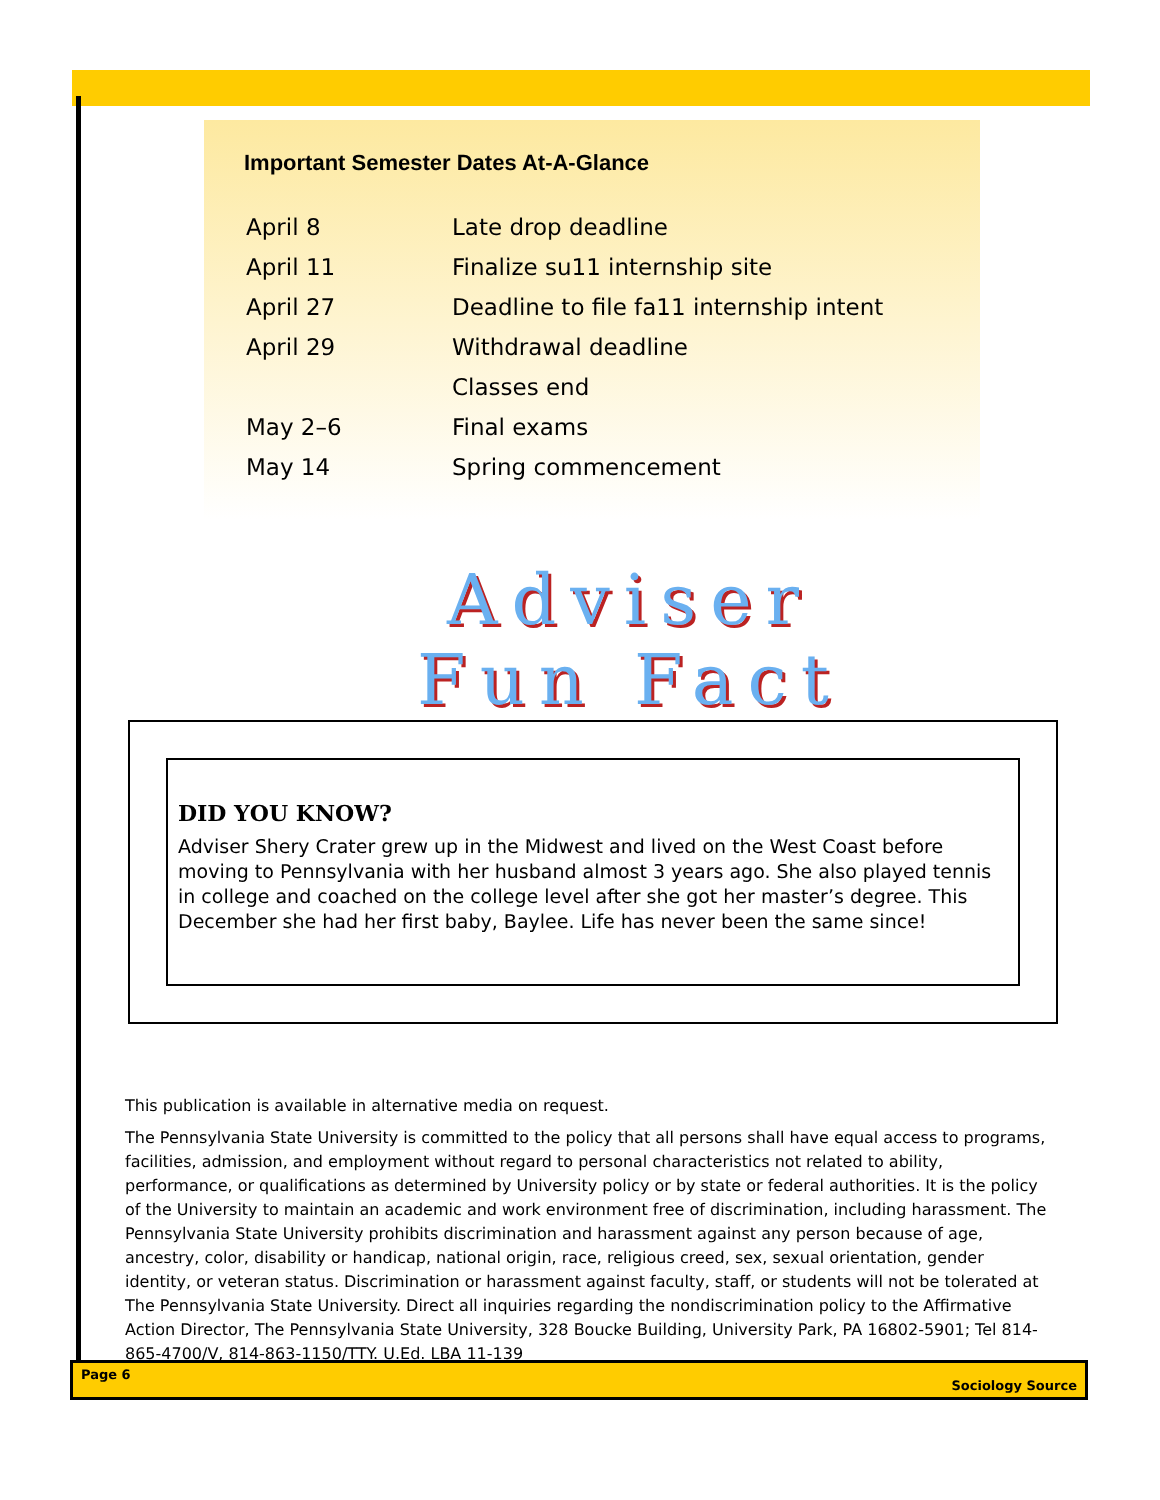Important Semester Dates At-A-Glance
| April 8 | Late drop deadline |
| April 11 | Finalize su11 internship site |
| April 27 | Deadline to file fa11 internship intent |
| April 29 | Withdrawal deadline |
| | Classes end |
| May 2–6 | Final exams |
| May 14 | Spring commencement |
Adviser
Fun Fact
DID YOU KNOW?
Adviser Shery Crater grew up in the Midwest and lived on the West Coast before moving to Pennsylvania with her husband almost 3 years ago. She also played tennis in college and coached on the college level after she got her master’s degree. This December she had her first baby, Baylee. Life has never been the same since!
This publication is available in alternative media on request.
The Pennsylvania State University is committed to the policy that all persons shall have equal access to programs, facilities, admission, and employment without regard to personal characteristics not related to ability, performance, or qualifications as determined by University policy or by state or federal authorities. It is the policy of the University to maintain an academic and work environment free of discrimination, including harassment. The Pennsylvania State University prohibits discrimination and harassment against any person because of age, ancestry, color, disability or handicap, national origin, race, religious creed, sex, sexual orientation, gender identity, or veteran status. Discrimination or harassment against faculty, staff, or students will not be tolerated at The Pennsylvania State University. Direct all inquiries regarding the nondiscrimination policy to the Affirmative Action Director, The Pennsylvania State University, 328 Boucke Building, University Park, PA 16802-5901; Tel 814-865-4700/V, 814-863-1150/TTY. U.Ed. LBA 11-139
Page 6 Sociology Source